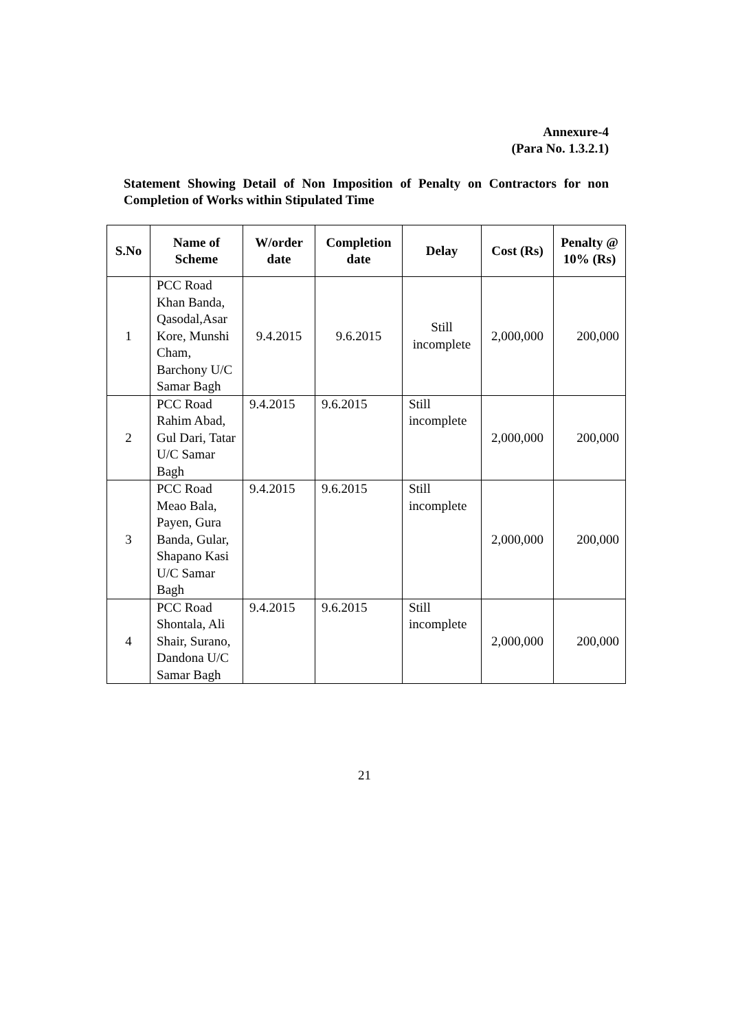Annexure-4
(Para No. 1.3.2.1)
Statement Showing Detail of Non Imposition of Penalty on Contractors for non Completion of Works within Stipulated Time
| S.No | Name of Scheme | W/order date | Completion date | Delay | Cost (Rs) | Penalty @ 10% (Rs) |
| --- | --- | --- | --- | --- | --- | --- |
| 1 | PCC Road Khan Banda, Qasodal,Asar Kore, Munshi Cham, Barchony U/C Samar Bagh | 9.4.2015 | 9.6.2015 | Still incomplete | 2,000,000 | 200,000 |
| 2 | PCC Road Rahim Abad, Gul Dari, Tatar U/C Samar Bagh | 9.4.2015 | 9.6.2015 | Still incomplete | 2,000,000 | 200,000 |
| 3 | PCC Road Meao Bala, Payen, Gura Banda, Gular, Shapano Kasi U/C Samar Bagh | 9.4.2015 | 9.6.2015 | Still incomplete | 2,000,000 | 200,000 |
| 4 | PCC Road Shontala, Ali Shair, Surano, Dandona U/C Samar Bagh | 9.4.2015 | 9.6.2015 | Still incomplete | 2,000,000 | 200,000 |
21